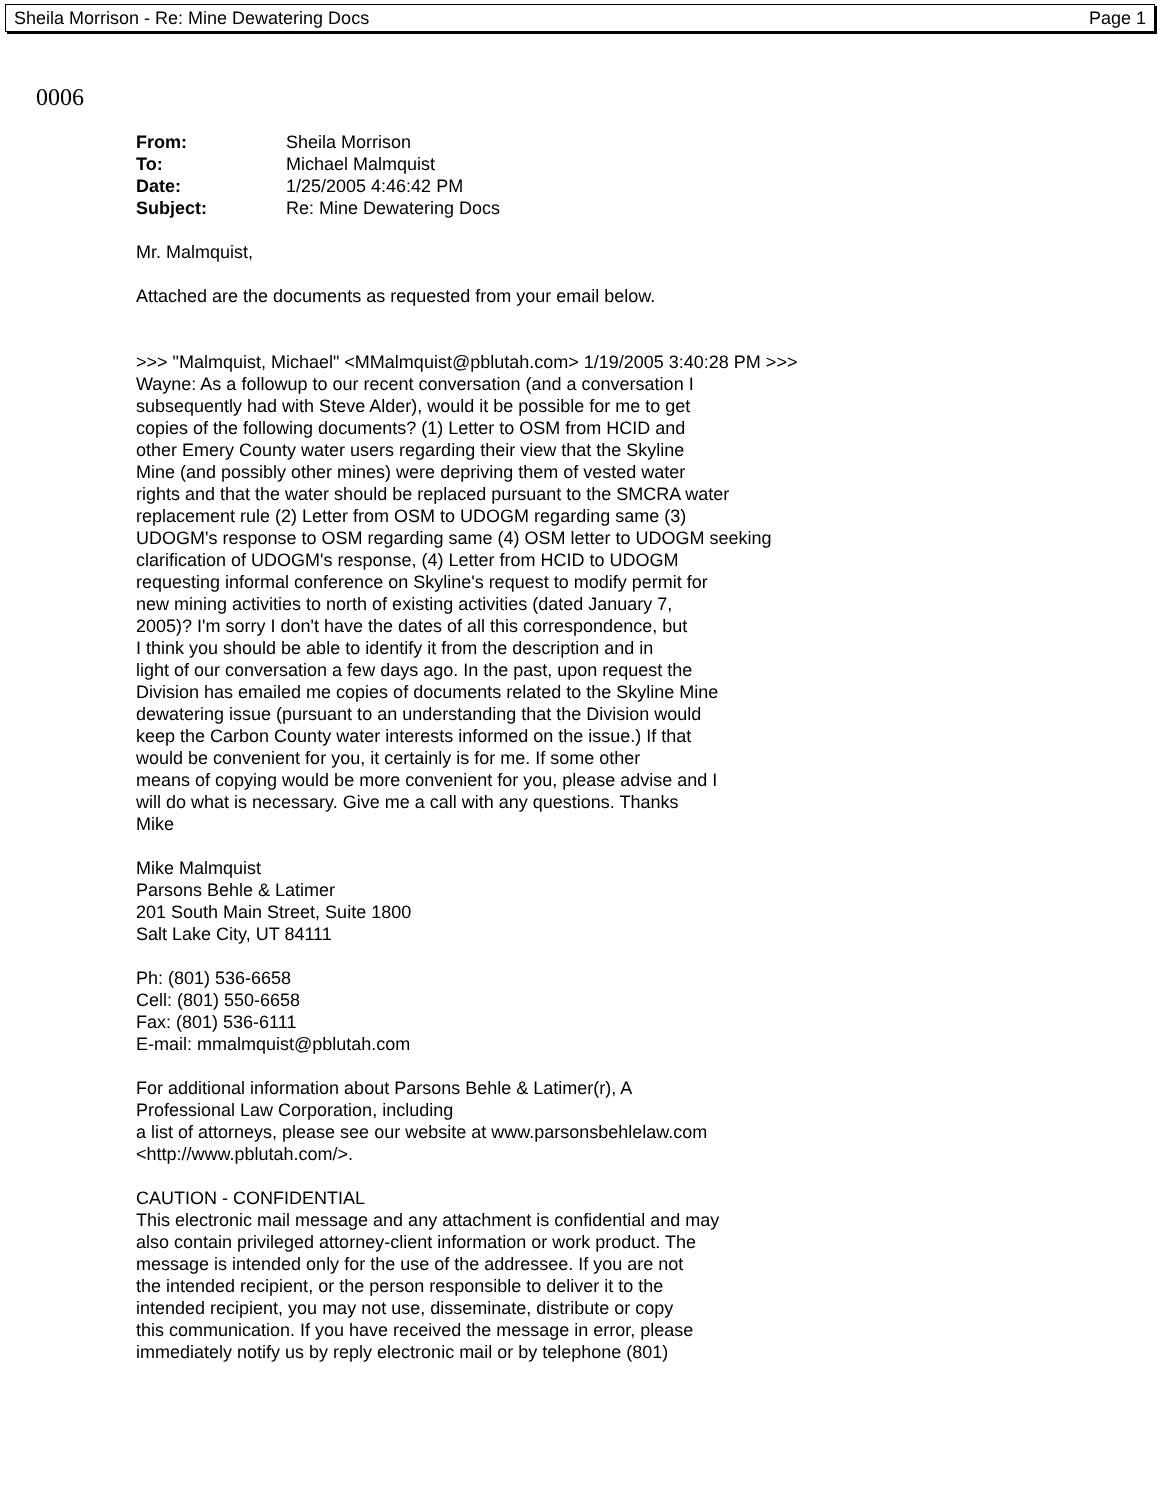Sheila Morrison - Re: Mine Dewatering Docs Page 1
0006
| From: | Sheila Morrison |
| To: | Michael Malmquist |
| Date: | 1/25/2005 4:46:42 PM |
| Subject: | Re: Mine Dewatering Docs |
Mr. Malmquist,
Attached are the documents as requested from your email below.
>>> "Malmquist, Michael" <MMalmquist@pblutah.com> 1/19/2005 3:40:28 PM >>>
Wayne: As a followup to our recent conversation (and a conversation I
subsequently had with Steve Alder), would it be possible for me to get
copies of the following documents? (1) Letter to OSM from HCID and
other Emery County water users regarding their view that the Skyline
Mine (and possibly other mines) were depriving them of vested water
rights and that the water should be replaced pursuant to the SMCRA water
replacement rule (2) Letter from OSM to UDOGM regarding same (3)
UDOGM's response to OSM regarding same (4) OSM letter to UDOGM seeking
clarification of UDOGM's response, (4) Letter from HCID to UDOGM
requesting informal conference on Skyline's request to modify permit for
new mining activities to north of existing activities (dated January 7,
2005)? I'm sorry I don't have the dates of all this correspondence, but
I think you should be able to identify it from the description and in
light of our conversation a few days ago. In the past, upon request the
Division has emailed me copies of documents related to the Skyline Mine
dewatering issue (pursuant to an understanding that the Division would
keep the Carbon County water interests informed on the issue.) If that
would be convenient for you, it certainly is for me. If some other
means of copying would be more convenient for you, please advise and I
will do what is necessary. Give me a call with any questions. Thanks
Mike
Mike Malmquist
Parsons Behle & Latimer
201 South Main Street, Suite 1800
Salt Lake City, UT 84111
Ph: (801) 536-6658
Cell: (801) 550-6658
Fax: (801) 536-6111
E-mail: mmalmquist@pblutah.com
For additional information about Parsons Behle & Latimer(r), A
Professional Law Corporation, including
a list of attorneys, please see our website at www.parsonsbehlelaw.com
<http://www.pblutah.com/>.
CAUTION - CONFIDENTIAL
This electronic mail message and any attachment is confidential and may
also contain privileged attorney-client information or work product. The
message is intended only for the use of the addressee. If you are not
the intended recipient, or the person responsible to deliver it to the
intended recipient, you may not use, disseminate, distribute or copy
this communication. If you have received the message in error, please
immediately notify us by reply electronic mail or by telephone (801)